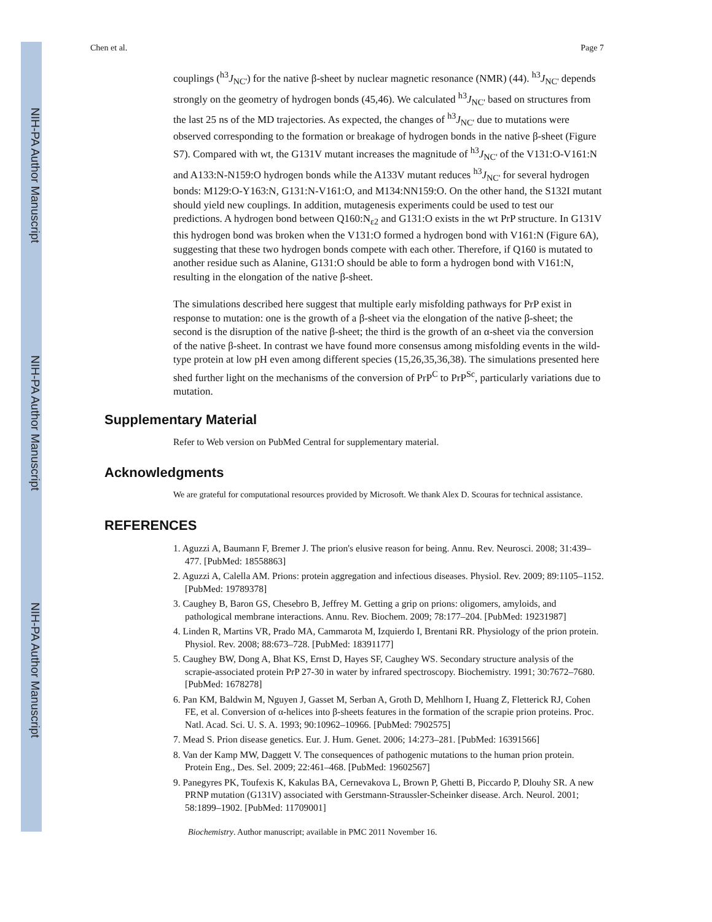NIH-PA Author Manuscript
NIH-PA Author Manuscript
NIH-PA Author Manuscript
Chen et al. Page 7
couplings (<sup>h3</sup>J<sub>NC'</sub>) for the native β-sheet by nuclear magnetic resonance (NMR) (44). <sup>h3</sup>J<sub>NC'</sub> depends strongly on the geometry of hydrogen bonds (45,46). We calculated <sup>h3</sup>J<sub>NC'</sub> based on structures from the last 25 ns of the MD trajectories. As expected, the changes of <sup>h3</sup>J<sub>NC'</sub> due to mutations were observed corresponding to the formation or breakage of hydrogen bonds in the native β-sheet (Figure S7). Compared with wt, the G131V mutant increases the magnitude of <sup>h3</sup>J<sub>NC'</sub> of the V131:O-V161:N and A133:N-N159:O hydrogen bonds while the A133V mutant reduces <sup>h3</sup>J<sub>NC'</sub> for several hydrogen bonds: M129:O-Y163:N, G131:N-V161:O, and M134:NN159:O. On the other hand, the S132I mutant should yield new couplings. In addition, mutagenesis experiments could be used to test our predictions. A hydrogen bond between Q160:N<sub>ε2</sub> and G131:O exists in the wt PrP structure. In G131V this hydrogen bond was broken when the V131:O formed a hydrogen bond with V161:N (Figure 6A), suggesting that these two hydrogen bonds compete with each other. Therefore, if Q160 is mutated to another residue such as Alanine, G131:O should be able to form a hydrogen bond with V161:N, resulting in the elongation of the native β-sheet.
The simulations described here suggest that multiple early misfolding pathways for PrP exist in response to mutation: one is the growth of a β-sheet via the elongation of the native β-sheet; the second is the disruption of the native β-sheet; the third is the growth of an α-sheet via the conversion of the native β-sheet. In contrast we have found more consensus among misfolding events in the wild-type protein at low pH even among different species (15,26,35,36,38). The simulations presented here shed further light on the mechanisms of the conversion of PrP<sup>C</sup> to PrP<sup>Sc</sup>, particularly variations due to mutation.
Supplementary Material
Refer to Web version on PubMed Central for supplementary material.
Acknowledgments
We are grateful for computational resources provided by Microsoft. We thank Alex D. Scouras for technical assistance.
REFERENCES
1. Aguzzi A, Baumann F, Bremer J. The prion's elusive reason for being. Annu. Rev. Neurosci. 2008; 31:439–477. [PubMed: 18558863]
2. Aguzzi A, Calella AM. Prions: protein aggregation and infectious diseases. Physiol. Rev. 2009; 89:1105–1152. [PubMed: 19789378]
3. Caughey B, Baron GS, Chesebro B, Jeffrey M. Getting a grip on prions: oligomers, amyloids, and pathological membrane interactions. Annu. Rev. Biochem. 2009; 78:177–204. [PubMed: 19231987]
4. Linden R, Martins VR, Prado MA, Cammarota M, Izquierdo I, Brentani RR. Physiology of the prion protein. Physiol. Rev. 2008; 88:673–728. [PubMed: 18391177]
5. Caughey BW, Dong A, Bhat KS, Ernst D, Hayes SF, Caughey WS. Secondary structure analysis of the scrapie-associated protein PrP 27-30 in water by infrared spectroscopy. Biochemistry. 1991; 30:7672–7680. [PubMed: 1678278]
6. Pan KM, Baldwin M, Nguyen J, Gasset M, Serban A, Groth D, Mehlhorn I, Huang Z, Fletterick RJ, Cohen FE, et al. Conversion of α-helices into β-sheets features in the formation of the scrapie prion proteins. Proc. Natl. Acad. Sci. U. S. A. 1993; 90:10962–10966. [PubMed: 7902575]
7. Mead S. Prion disease genetics. Eur. J. Hum. Genet. 2006; 14:273–281. [PubMed: 16391566]
8. Van der Kamp MW, Daggett V. The consequences of pathogenic mutations to the human prion protein. Protein Eng., Des. Sel. 2009; 22:461–468. [PubMed: 19602567]
9. Panegyres PK, Toufexis K, Kakulas BA, Cernevakova L, Brown P, Ghetti B, Piccardo P, Dlouhy SR. A new PRNP mutation (G131V) associated with Gerstmann-Straussler-Scheinker disease. Arch. Neurol. 2001; 58:1899–1902. [PubMed: 11709001]
Biochemistry. Author manuscript; available in PMC 2011 November 16.